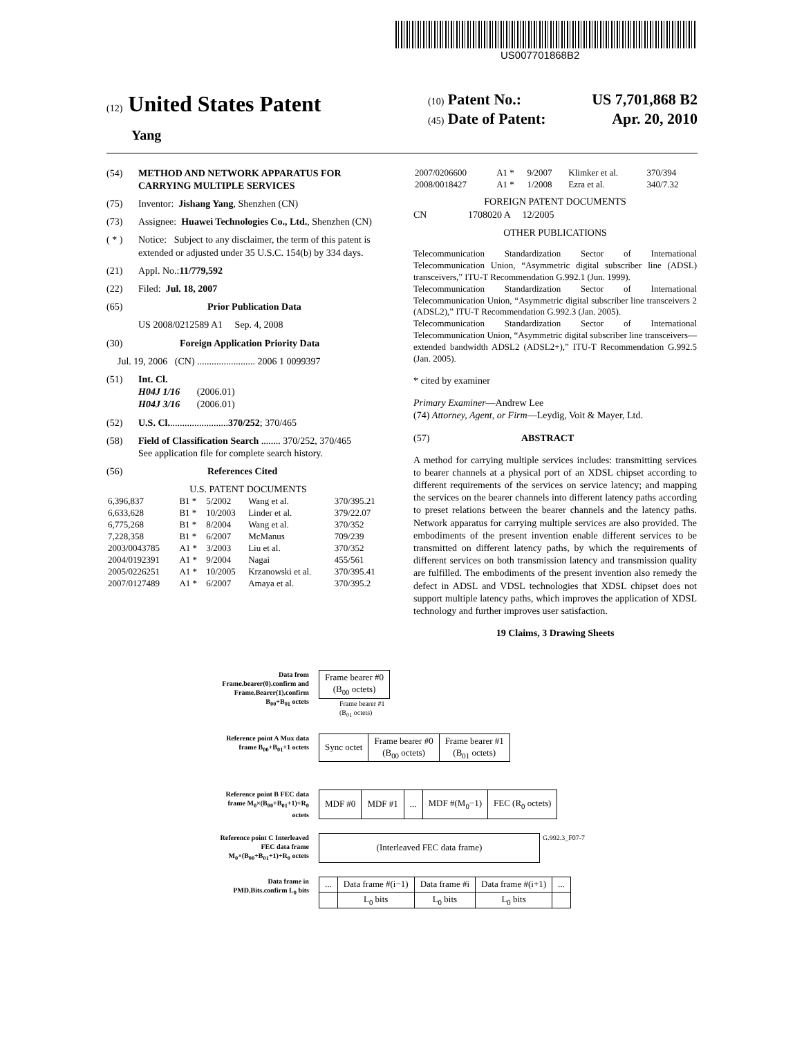US007701868B2
(12) United States Patent
Yang
(10) Patent No.: US 7,701,868 B2
(45) Date of Patent: Apr. 20, 2010
(54) METHOD AND NETWORK APPARATUS FOR CARRYING MULTIPLE SERVICES
(75) Inventor: Jishang Yang, Shenzhen (CN)
(73) Assignee: Huawei Technologies Co., Ltd., Shenzhen (CN)
( * ) Notice: Subject to any disclaimer, the term of this patent is extended or adjusted under 35 U.S.C. 154(b) by 334 days.
(21) Appl. No.: 11/779,592
(22) Filed: Jul. 18, 2007
(65) Prior Publication Data
US 2008/0212589 A1 Sep. 4, 2008
(30) Foreign Application Priority Data
Jul. 19, 2006 (CN) ........................ 2006 1 0099397
(51) Int. Cl.
H04J 1/16 (2006.01)
H04J 3/16 (2006.01)
(52) U.S. Cl. ........................ 370/252; 370/465
(58) Field of Classification Search ........ 370/252, 370/465
See application file for complete search history.
(56) References Cited
U.S. PATENT DOCUMENTS
| 6,396,837 | B1 * | 5/2002 | Wang et al. | 370/395.21 |
| 6,633,628 | B1 * | 10/2003 | Linder et al. | 379/22.07 |
| 6,775,268 | B1 * | 8/2004 | Wang et al. | 370/352 |
| 7,228,358 | B1 * | 6/2007 | McManus | 709/239 |
| 2003/0043785 | A1 * | 3/2003 | Liu et al. | 370/352 |
| 2004/0192391 | A1 * | 9/2004 | Nagai | 455/561 |
| 2005/0226251 | A1 * | 10/2005 | Krzanowski et al. | 370/395.41 |
| 2007/0127489 | A1 * | 6/2007 | Amaya et al. | 370/395.2 |
| 2007/0206600 | A1 * | 9/2007 | Klimker et al. | 370/394 |
| 2008/0018427 | A1 * | 1/2008 | Ezra et al. | 340/7.32 |
FOREIGN PATENT DOCUMENTS
CN 1708020 A 12/2005
OTHER PUBLICATIONS
Telecommunication Standardization Sector of International Telecommunication Union, “Asymmetric digital subscriber line (ADSL) transceivers,” ITU-T Recommendation G.992.1 (Jun. 1999).
Telecommunication Standardization Sector of International Telecommunication Union, “Asymmetric digital subscriber line transceivers 2 (ADSL2),” ITU-T Recommendation G.992.3 (Jan. 2005).
Telecommunication Standardization Sector of International Telecommunication Union, “Asymmetric digital subscriber line transceivers—extended bandwidth ADSL2 (ADSL2+),” ITU-T Recommendation G.992.5 (Jan. 2005).
* cited by examiner
Primary Examiner—Andrew Lee
(74) Attorney, Agent, or Firm—Leydig, Voit & Mayer, Ltd.
(57) ABSTRACT
A method for carrying multiple services includes: transmitting services to bearer channels at a physical port of an XDSL chipset according to different requirements of the services on service latency; and mapping the services on the bearer channels into different latency paths according to preset relations between the bearer channels and the latency paths. Network apparatus for carrying multiple services are also provided. The embodiments of the present invention enable different services to be transmitted on different latency paths, by which the requirements of different services on both transmission latency and transmission quality are fulfilled. The embodiments of the present invention also remedy the defect in ADSL and VDSL technologies that XDSL chipset does not support multiple latency paths, which improves the application of XDSL technology and further improves user satisfaction.
19 Claims, 3 Drawing Sheets
Data from Frame.bearer(0).confirm and Frame.Bearer(1).confirm B<sub>00</sub>+B<sub>01</sub> octets
| Frame bearer #0 (B<sub>00</sub> octets) |
Frame bearer #1
(B<sub>01</sub> octets)
Reference point A Mux data frame B<sub>00</sub>+B<sub>01</sub>+1 octets
| Sync octet | Frame bearer #0 (B<sub>00</sub> octets) | Frame bearer #1 (B<sub>01</sub> octets) |
Reference point B FEC data frame M<sub>0</sub>×(B<sub>00</sub>+B<sub>01</sub>+1)+R<sub>0</sub> octets
| MDF #0 | MDF #1 | ... | MDF #(M<sub>0</sub>−1) | FEC (R<sub>0</sub> octets) |
Reference point C Interleaved FEC data frame M<sub>0</sub>×(B<sub>00</sub>+B<sub>01</sub>+1)+R<sub>0</sub> octets
| (Interleaved FEC data frame) |
G.992.3_F07-7
Data frame in PMD.Bits.confirm L<sub>0</sub> bits
| ... | Data frame #(i−1) | Data frame #i | Data frame #(i+1) | ... |
| | L<sub>0</sub> bits | L<sub>0</sub> bits | L<sub>0</sub> bits | |